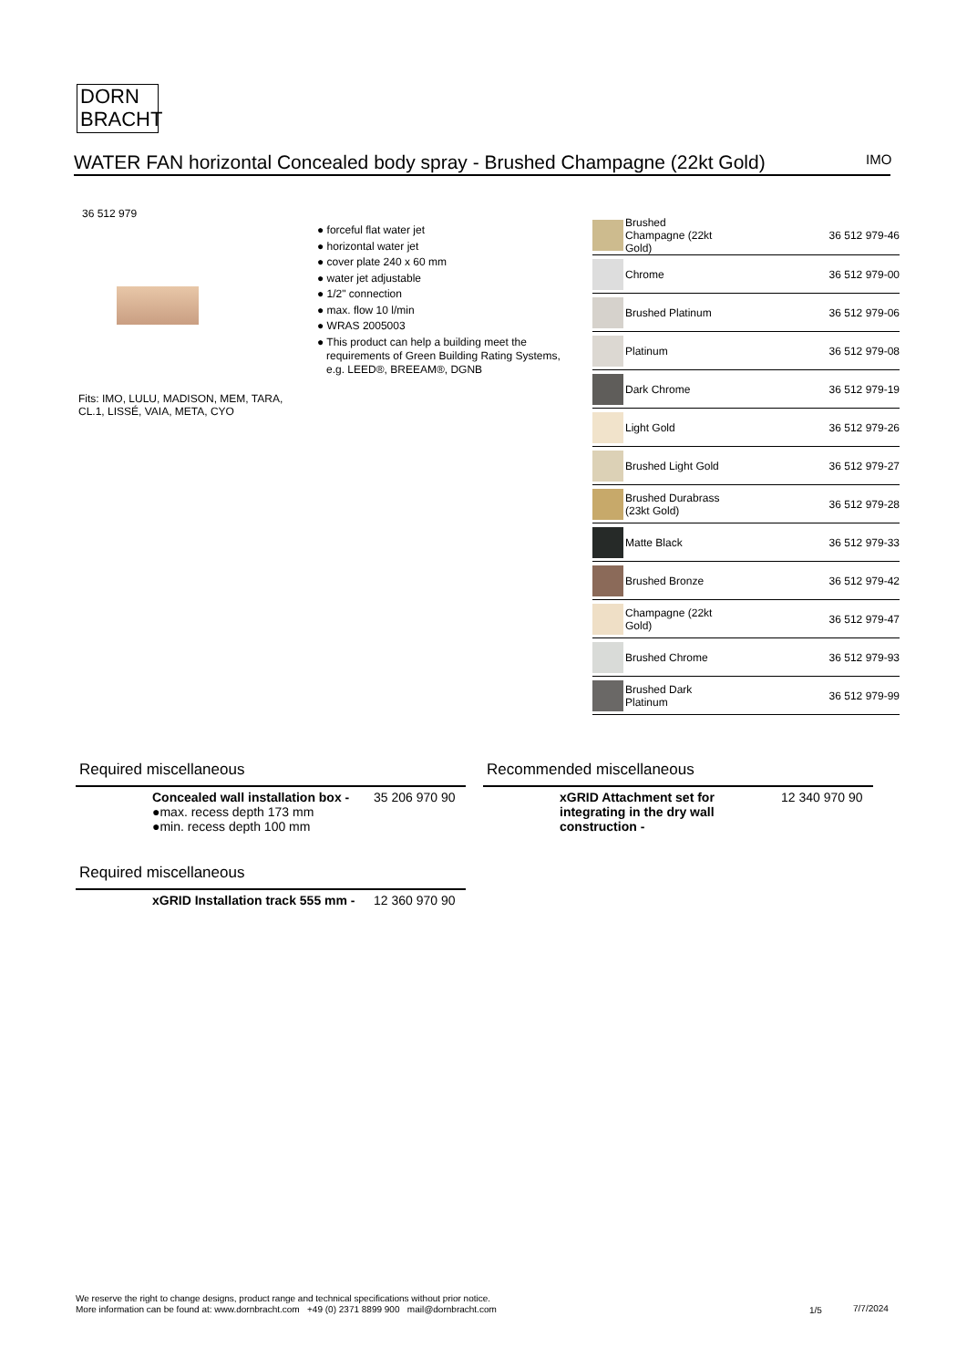DORN
BRACHT
WATER FAN horizontal Concealed body spray - Brushed Champagne (22kt Gold)
IMO
36 512 979
● forceful flat water jet
● horizontal water jet
● cover plate 240 x 60 mm
● water jet adjustable
● 1/2" connection
● max. flow 10 l/min
● WRAS 2005003
● This product can help a building meet the requirements of Green Building Rating Systems, e.g. LEED®, BREEAM®, DGNB
Fits: IMO, LULU, MADISON, MEM, TARA,
CL.1, LISSÉ, VAIA, META, CYO
| | Brushed Champagne (22kt Gold) | 36 512 979-46 |
| | Chrome | 36 512 979-00 |
| | Brushed Platinum | 36 512 979-06 |
| | Platinum | 36 512 979-08 |
| | Dark Chrome | 36 512 979-19 |
| | Light Gold | 36 512 979-26 |
| | Brushed Light Gold | 36 512 979-27 |
| | Brushed Durabrass (23kt Gold) | 36 512 979-28 |
| | Matte Black | 36 512 979-33 |
| | Brushed Bronze | 36 512 979-42 |
| | Champagne (22kt Gold) | 36 512 979-47 |
| | Brushed Chrome | 36 512 979-93 |
| | Brushed Dark Platinum | 36 512 979-99 |
Required miscellaneous
Concealed wall installation box -
●max. recess depth 173 mm
●min. recess depth 100 mm
35 206 970 90
Recommended miscellaneous
xGRID Attachment set for integrating in the dry wall construction -
12 340 970 90
Required miscellaneous
xGRID Installation track 555 mm -
12 360 970 90
We reserve the right to change designs, product range and technical specifications without prior notice.
More information can be found at: www.dornbracht.com +49 (0) 2371 8899 900 mail@dornbracht.com
1/5 7/7/2024